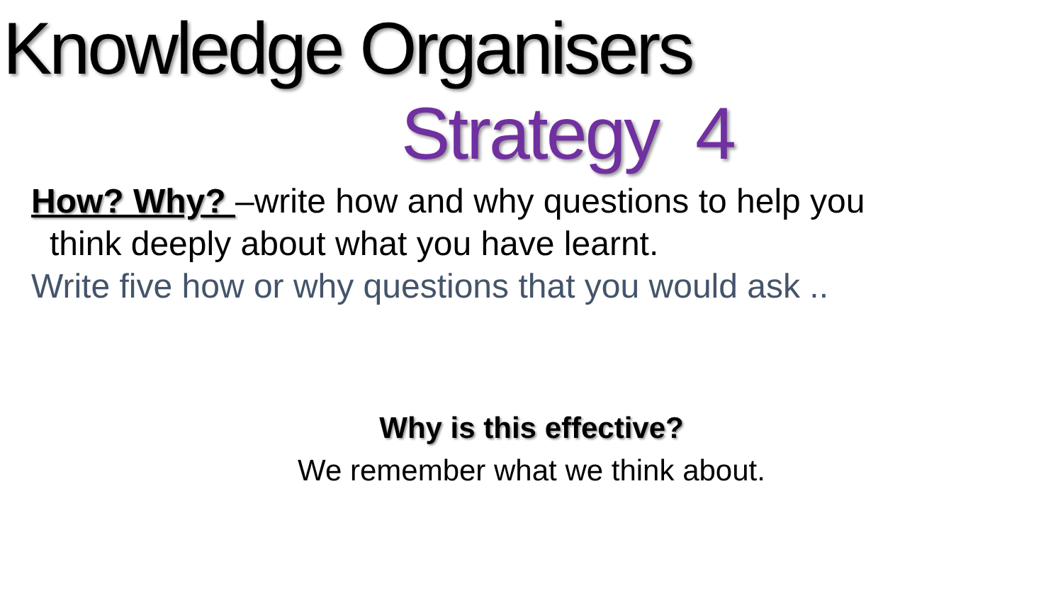Knowledge Organisers
Strategy 4
How? Why? –write how and why questions to help you
think deeply about what you have learnt.
Write five how or why questions that you would ask ..
Why is this effective?
We remember what we think about.